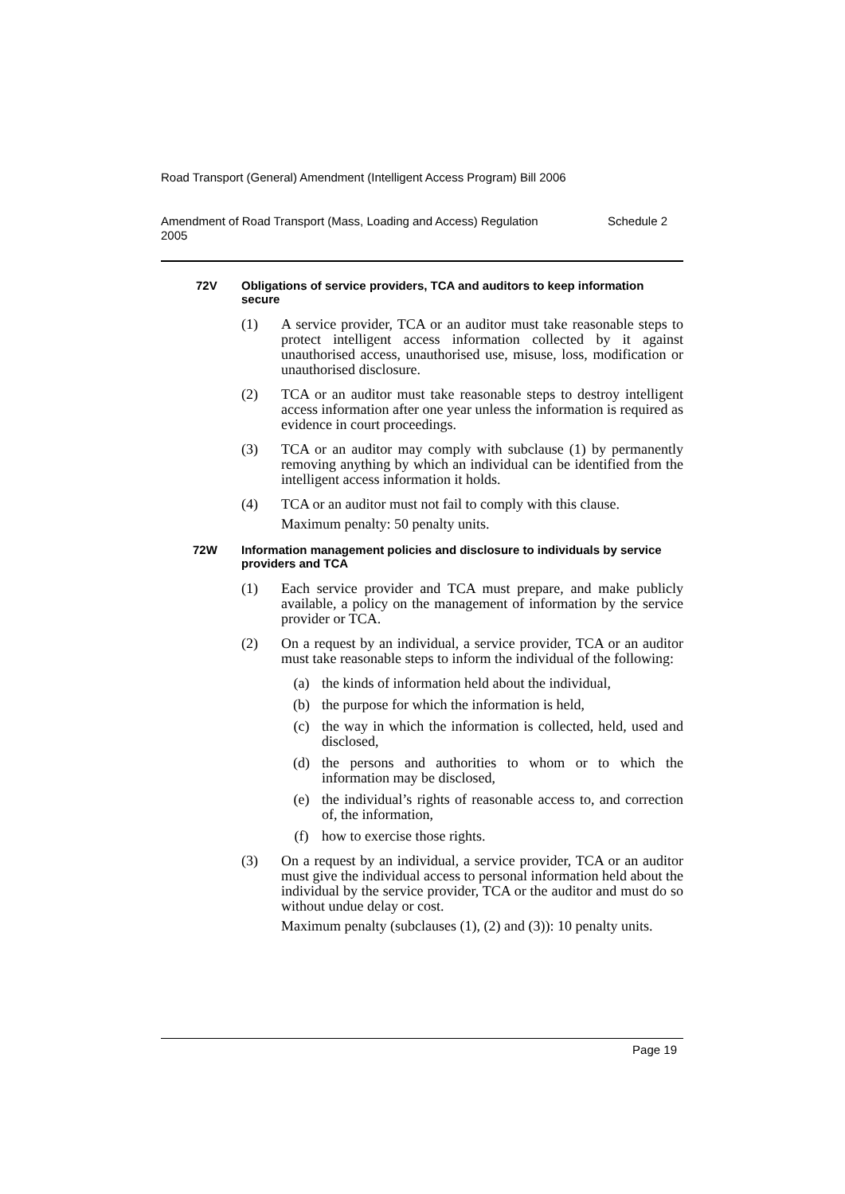Road Transport (General) Amendment (Intelligent Access Program) Bill 2006
Amendment of Road Transport (Mass, Loading and Access) Regulation
2005 Schedule 2
72V Obligations of service providers, TCA and auditors to keep information secure
(1) A service provider, TCA or an auditor must take reasonable steps to protect intelligent access information collected by it against unauthorised access, unauthorised use, misuse, loss, modification or unauthorised disclosure.
(2) TCA or an auditor must take reasonable steps to destroy intelligent access information after one year unless the information is required as evidence in court proceedings.
(3) TCA or an auditor may comply with subclause (1) by permanently removing anything by which an individual can be identified from the intelligent access information it holds.
(4) TCA or an auditor must not fail to comply with this clause.
Maximum penalty: 50 penalty units.
72W Information management policies and disclosure to individuals by service providers and TCA
(1) Each service provider and TCA must prepare, and make publicly available, a policy on the management of information by the service provider or TCA.
(2) On a request by an individual, a service provider, TCA or an auditor must take reasonable steps to inform the individual of the following:
(a) the kinds of information held about the individual,
(b) the purpose for which the information is held,
(c) the way in which the information is collected, held, used and disclosed,
(d) the persons and authorities to whom or to which the information may be disclosed,
(e) the individual’s rights of reasonable access to, and correction of, the information,
(f) how to exercise those rights.
(3) On a request by an individual, a service provider, TCA or an auditor must give the individual access to personal information held about the individual by the service provider, TCA or the auditor and must do so without undue delay or cost.
Maximum penalty (subclauses (1), (2) and (3)): 10 penalty units.
Page 19